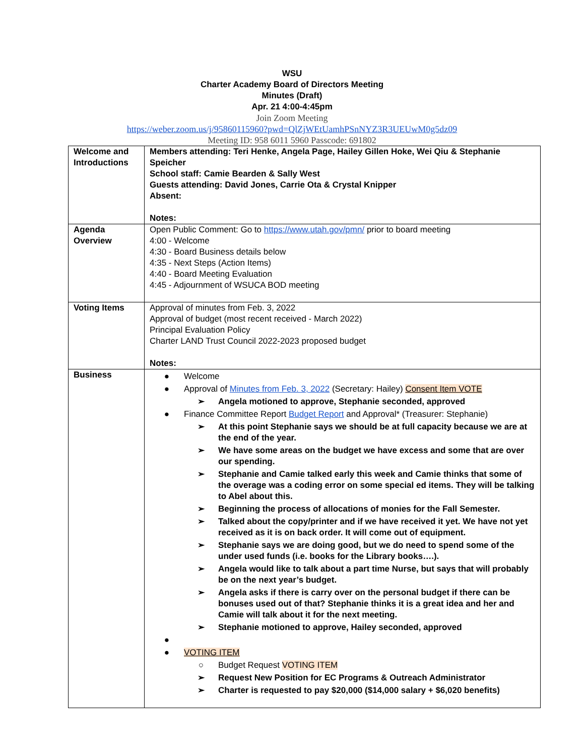WSU
Charter Academy Board of Directors Meeting
Minutes (Draft)
Apr. 21 4:00-4:45pm
Join Zoom Meeting
https://weber.zoom.us/j/95860115960?pwd=QlZjWEtUamhPSnNYZ3R3UEUwM0g5dz09
Meeting ID: 958 6011 5960 Passcode: 691802
| Welcome and Introductions | Members attending: Teri Henke, Angela Page, Hailey Gillen Hoke, Wei Qiu & Stephanie Speicher School staff: Camie Bearden & Sally West Guests attending: David Jones, Carrie Ota & Crystal Knipper Absent: Notes: |
| Agenda Overview | Open Public Comment: Go to https://www.utah.gov/pmn/ prior to board meeting 4:00 - Welcome 4:30 - Board Business details below 4:35 - Next Steps (Action Items) 4:40 - Board Meeting Evaluation 4:45 - Adjournment of WSUCA BOD meeting |
| Voting Items | Approval of minutes from Feb. 3, 2022 Approval of budget (most recent received - March 2022) Principal Evaluation Policy Charter LAND Trust Council 2022-2023 proposed budget Notes: |
| Business | ● Welcome ● Approval of Minutes from Feb. 3, 2022 (Secretary: Hailey) Consent Item VOTE ➢ Angela motioned to approve, Stephanie seconded, approved ● Finance Committee Report Budget Report and Approval* (Treasurer: Stephanie) ➢ At this point Stephanie says we should be at full capacity because we are at the end of the year. ➢ We have some areas on the budget we have excess and some that are over our spending. ➢ Stephanie and Camie talked early this week and Camie thinks that some of the overage was a coding error on some special ed items. They will be talking to Abel about this. ➢ Beginning the process of allocations of monies for the Fall Semester. ➢ Talked about the copy/printer and if we have received it yet. We have not yet received as it is on back order. It will come out of equipment. ➢ Stephanie says we are doing good, but we do need to spend some of the under used funds (i.e. books for the Library books….). ➢ Angela would like to talk about a part time Nurse, but says that will probably be on the next year’s budget. ➢ Angela asks if there is carry over on the personal budget if there can be bonuses used out of that? Stephanie thinks it is a great idea and her and Camie will talk about it for the next meeting. ➢ Stephanie motioned to approve, Hailey seconded, approved ● ● VOTING ITEM ○ Budget Request VOTING ITEM ➢ Request New Position for EC Programs & Outreach Administrator ➢ Charter is requested to pay $20,000 ($14,000 salary + $6,020 benefits) |